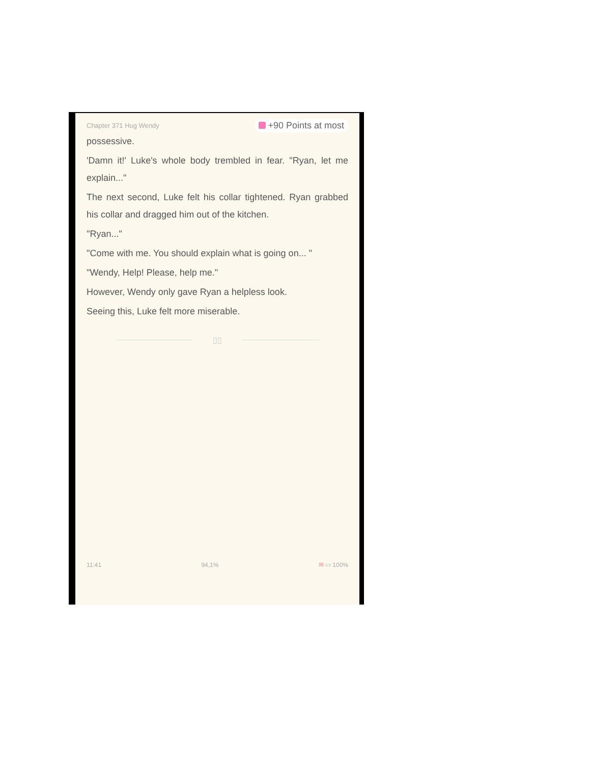Chapter 371 Hug Wendy +90 Points at most
possessive.
'Damn it!' Luke's whole body trembled in fear. "Ryan, let me explain..."
The next second, Luke felt his collar tightened. Ryan grabbed his collar and dragged him out of the kitchen.
"Ryan..."
"Come with me. You should explain what is going on... "
"Wendy, Help! Please, help me."
However, Wendy only gave Ryan a helpless look.
Seeing this, Luke felt more miserable.
▯▯
11:41 94,1% ✉ ▭ 100%